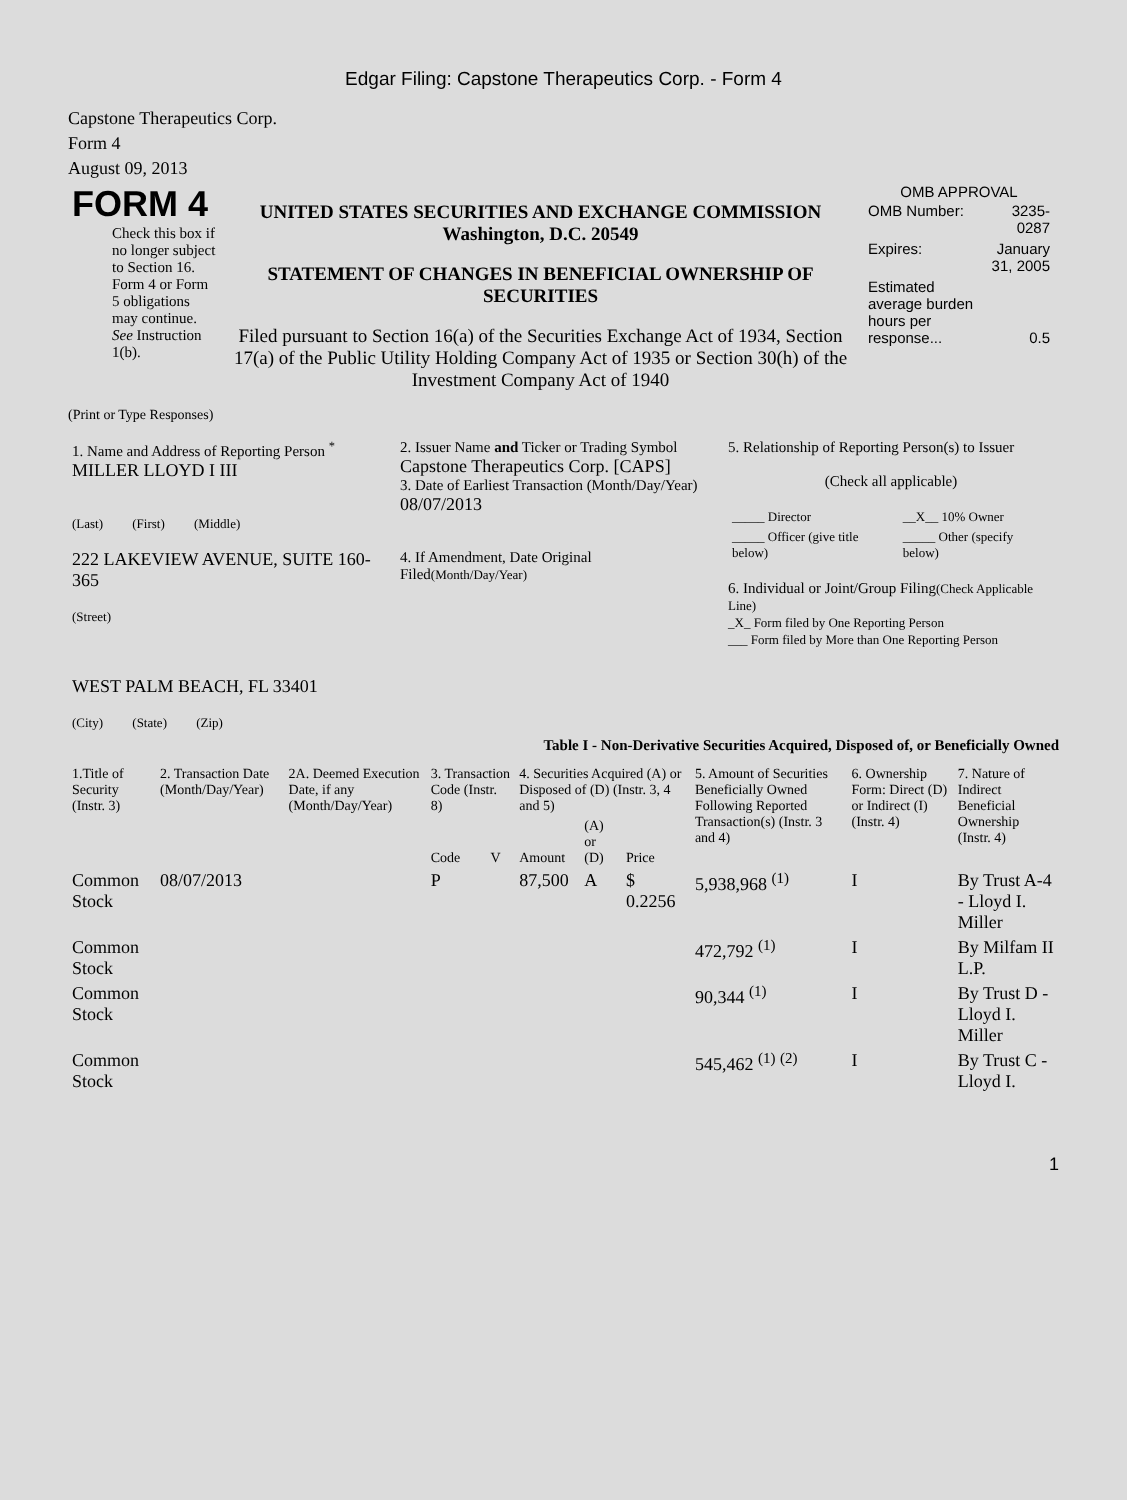Edgar Filing: Capstone Therapeutics Corp. - Form 4
Capstone Therapeutics Corp.
Form 4
August 09, 2013
| FORM 4 Check this box if no longer subject to Section 16. Form 4 or Form 5 obligations may continue. See Instruction 1(b). | UNITED STATES SECURITIES AND EXCHANGE COMMISSION Washington, D.C. 20549 STATEMENT OF CHANGES IN BENEFICIAL OWNERSHIP OF SECURITIES Filed pursuant to Section 16(a) of the Securities Exchange Act of 1934, Section 17(a) of the Public Utility Holding Company Act of 1935 or Section 30(h) of the Investment Company Act of 1940 | OMB APPROVAL / OMB Number: / 3235-0287 / / Expires: / January 31, 2005 / / Estimated average burden hours per response... / 0.5 / |
(Print or Type Responses)
| 1. Name and Address of Reporting Person <sup>*</sup> MILLER LLOYD I III (Last) (First) (Middle) 222 LAKEVIEW AVENUE, SUITE 160-365 (Street) WEST PALM BEACH, FL 33401 (City) (State) (Zip) | 2. Issuer Name and Ticker or Trading Symbol Capstone Therapeutics Corp. [CAPS] 3. Date of Earliest Transaction (Month/Day/Year) 08/07/2013 4. If Amendment, Date Original Filed (Month/Day/Year) | 5. Relationship of Reporting Person(s) to Issuer (Check all applicable) / _____ Director / __X__ 10% Owner / / _____ Officer (give title below) / _____ Other (specify below) / 6. Individual or Joint/Group Filing (Check Applicable Line) _X_ Form filed by One Reporting Person ___ Form filed by More than One Reporting Person |
Table I - Non-Derivative Securities Acquired, Disposed of, or Beneficially Owned
| 1.Title of Security (Instr. 3) | 2. Transaction Date (Month/Day/Year) | 2A. Deemed Execution Date, if any (Month/Day/Year) | 3. Transaction Code (Instr. 8) | | 4. Securities Acquired (A) or Disposed of (D) (Instr. 3, 4 and 5) | | | 5. Amount of Securities Beneficially Owned Following Reported Transaction(s) (Instr. 3 and 4) | 6. Ownership Form: Direct (D) or Indirect (I) (Instr. 4) | 7. Nature of Indirect Beneficial Ownership (Instr. 4) |
| --- | --- | --- | --- | --- | --- | --- | --- | --- | --- | --- |
| | | | Code | V | Amount | (A) or (D) | Price | | | |
| Common Stock | 08/07/2013 | | P | | 87,500 | A | $ 0.2256 | 5,938,968 <sup>(1)</sup> | I | By Trust A-4 - Lloyd I. Miller |
| Common Stock | | | | | | | | 472,792 <sup>(1)</sup> | I | By Milfam II L.P. |
| Common Stock | | | | | | | | 90,344 <sup>(1)</sup> | I | By Trust D - Lloyd I. Miller |
| Common Stock | | | | | | | | 545,462 <sup>(1)</sup> <sup>(2)</sup> | I | By Trust C - Lloyd I. |
1